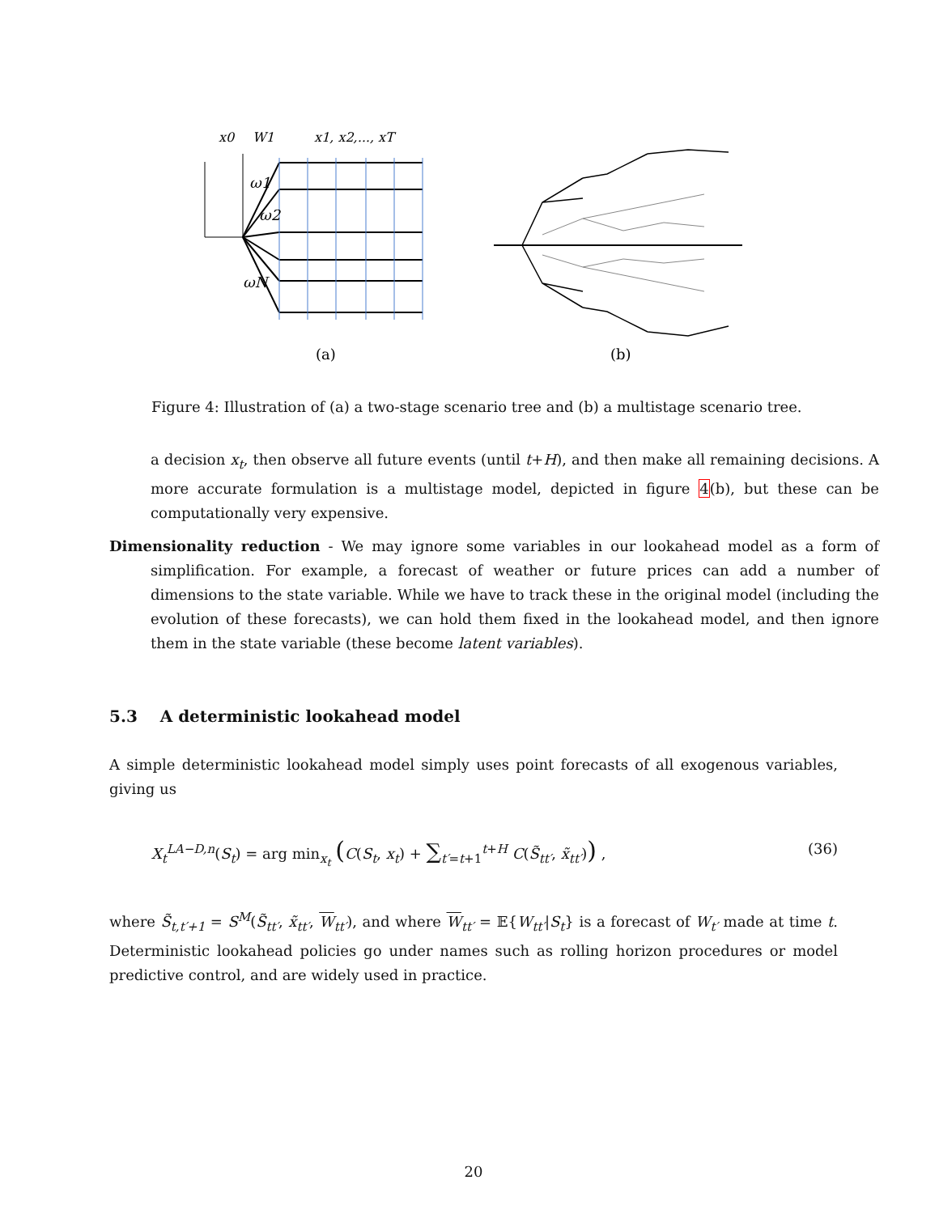x0
W1
x1, x2,..., xT
ω1
ω2
ωN
(a)
(b)
Figure 4: Illustration of (a) a two-stage scenario tree and (b) a multistage scenario tree.
a decision x<sub>t</sub>, then observe all future events (until t+H), and then make all remaining decisions. A more accurate formulation is a multistage model, depicted in figure 4(b), but these can be computationally very expensive.
Dimensionality reduction - We may ignore some variables in our lookahead model as a form of simplification. For example, a forecast of weather or future prices can add a number of dimensions to the state variable. While we have to track these in the original model (including the evolution of these forecasts), we can hold them fixed in the lookahead model, and then ignore them in the state variable (these become latent variables).
5.3 A deterministic lookahead model
A simple deterministic lookahead model simply uses point forecasts of all exogenous variables, giving us
X<sub>t</sub><sup>LA−D,n</sup>(S<sub>t</sub>) = arg min<sub>x<sub>t</sub></sub> (C(S<sub>t</sub>, x<sub>t</sub>) + ∑<sub>t′=t+1</sub><sup>t+H</sup> C(S̃<sub>tt′</sub>, x̃<sub>tt′</sub>)) , (36)
where S̃<sub>t,t′+1</sub> = S<sup>M</sup>(S̃<sub>tt′</sub>, x̃<sub>tt′</sub>, W<sub>tt′</sub>), and where W<sub>tt′</sub> = 𝔼{W<sub>tt′</sub>|S<sub>t</sub>} is a forecast of W<sub>t′</sub> made at time t. Deterministic lookahead policies go under names such as rolling horizon procedures or model predictive control, and are widely used in practice.
20